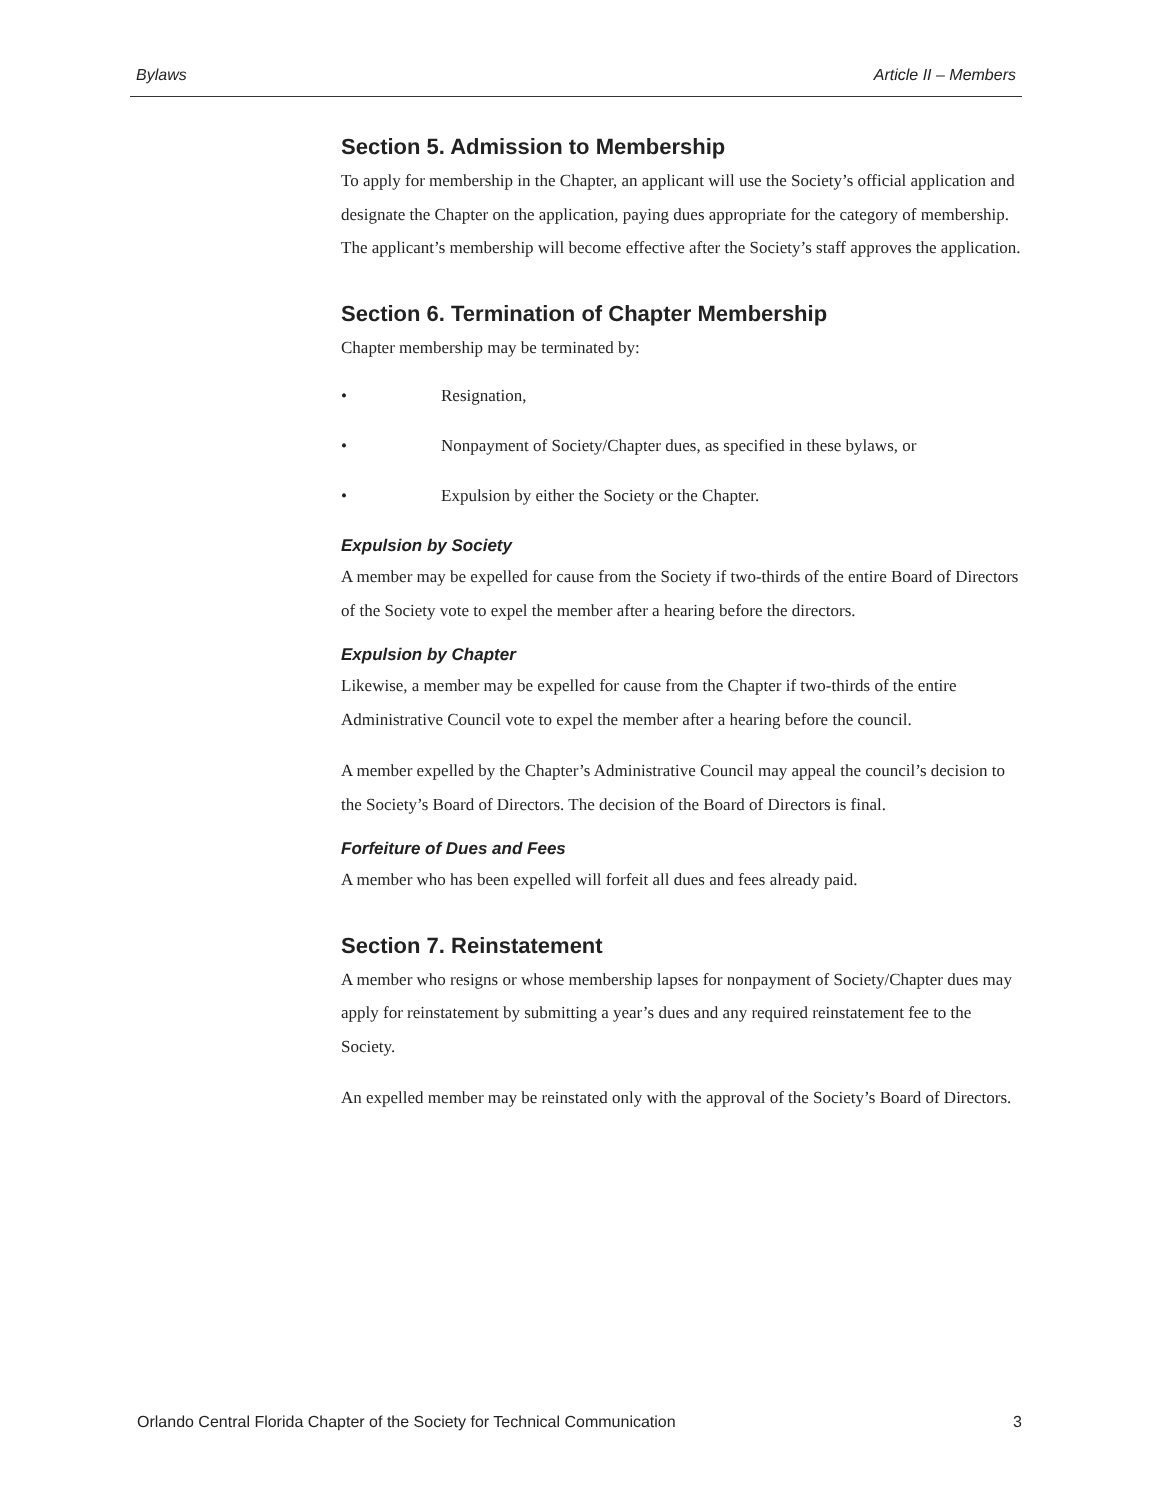Bylaws Article II – Members
Section 5. Admission to Membership
To apply for membership in the Chapter, an applicant will use the Society’s official application and designate the Chapter on the application, paying dues appropriate for the category of membership. The applicant’s membership will become effective after the Society’s staff approves the application.
Section 6. Termination of Chapter Membership
Chapter membership may be terminated by:
• Resignation,
• Nonpayment of Society/Chapter dues, as specified in these bylaws, or
• Expulsion by either the Society or the Chapter.
Expulsion by Society
A member may be expelled for cause from the Society if two-thirds of the entire Board of Directors of the Society vote to expel the member after a hearing before the directors.
Expulsion by Chapter
Likewise, a member may be expelled for cause from the Chapter if two-thirds of the entire Administrative Council vote to expel the member after a hearing before the council.
A member expelled by the Chapter’s Administrative Council may appeal the council’s decision to the Society’s Board of Directors. The decision of the Board of Directors is final.
Forfeiture of Dues and Fees
A member who has been expelled will forfeit all dues and fees already paid.
Section 7. Reinstatement
A member who resigns or whose membership lapses for nonpayment of Society/Chapter dues may apply for reinstatement by submitting a year’s dues and any required reinstatement fee to the Society.
An expelled member may be reinstated only with the approval of the Society’s Board of Directors.
Orlando Central Florida Chapter of the Society for Technical Communication 3